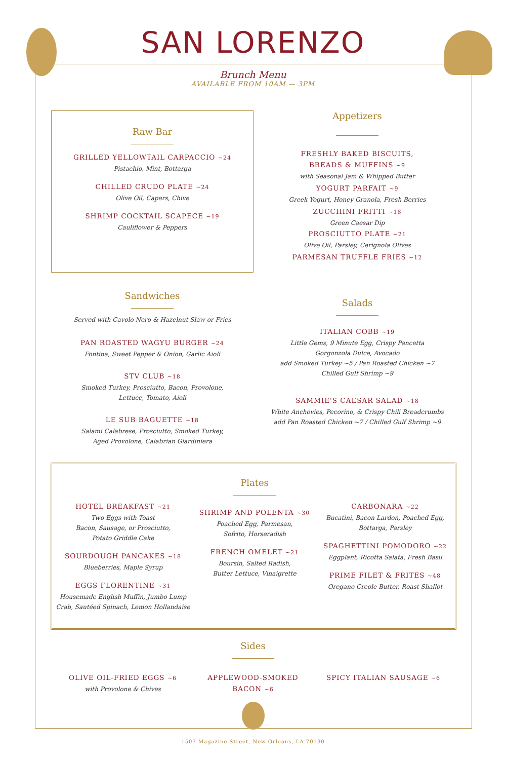SAN LORENZO
Brunch Menu
AVAILABLE FROM 10AM — 3PM
Raw Bar
GRILLED YELLOWTAIL CARPACCIO ~24
Pistachio, Mint, Bottarga
CHILLED CRUDO PLATE ~24
Olive Oil, Capers, Chive
SHRIMP COCKTAIL SCAPECE ~19
Cauliflower & Peppers
Appetizers
FRESHLY BAKED BISCUITS,
BREADS & MUFFINS ~9
with Seasonal Jam & Whipped Butter
YOGURT PARFAIT ~9
Greek Yogurt, Honey Granola, Fresh Berries
ZUCCHINI FRITTI ~18
Green Caesar Dip
PROSCIUTTO PLATE ~21
Olive Oil, Parsley, Cerignola Olives
PARMESAN TRUFFLE FRIES ~12
Sandwiches
Served with Cavolo Nero & Hazelnut Slaw or Fries
PAN ROASTED WAGYU BURGER ~24
Fontina, Sweet Pepper & Onion, Garlic Aioli
STV CLUB ~18
Smoked Turkey, Prosciutto, Bacon, Provolone,
Lettuce, Tomato, Aioli
LE SUB BAGUETTE ~18
Salami Calabrese, Prosciutto, Smoked Turkey,
Aged Provolone, Calabrian Giardiniera
Salads
ITALIAN COBB ~19
Little Gems, 9 Minute Egg, Crispy Pancetta
Gorgonzola Dulce, Avocado
add Smoked Turkey ~5 / Pan Roasted Chicken ~7
Chilled Gulf Shrimp ~9
SAMMIE'S CAESAR SALAD ~18
White Anchovies, Pecorino, & Crispy Chili Breadcrumbs
add Pan Roasted Chicken ~7 / Chilled Gulf Shrimp ~9
HOTEL BREAKFAST ~21
Two Eggs with Toast
Bacon, Sausage, or Prosciutto,
Potato Griddle Cake
SOURDOUGH PANCAKES ~18
Blueberries, Maple Syrup
EGGS FLORENTINE ~31
Housemade English Muffin, Jumbo Lump
Crab, Sautéed Spinach, Lemon Hollandaise
Plates
SHRIMP AND POLENTA ~30
Poached Egg, Parmesan,
Sofrito, Horseradish
FRENCH OMELET ~21
Boursin, Salted Radish,
Butter Lettuce, Vinaigrette
CARBONARA ~22
Bucatini, Bacon Lardon, Poached Egg,
Bottarga, Parsley
SPAGHETTINI POMODORO ~22
Eggplant, Ricotta Salata, Fresh Basil
PRIME FILET & FRITES ~48
Oregano Creole Butter, Roast Shallot
Sides
OLIVE OIL-FRIED EGGS ~6
with Provolone & Chives
APPLEWOOD-SMOKED
BACON ~6
SPICY ITALIAN SAUSAGE ~6
1507 Magazine Street, New Orleans, LA 70130